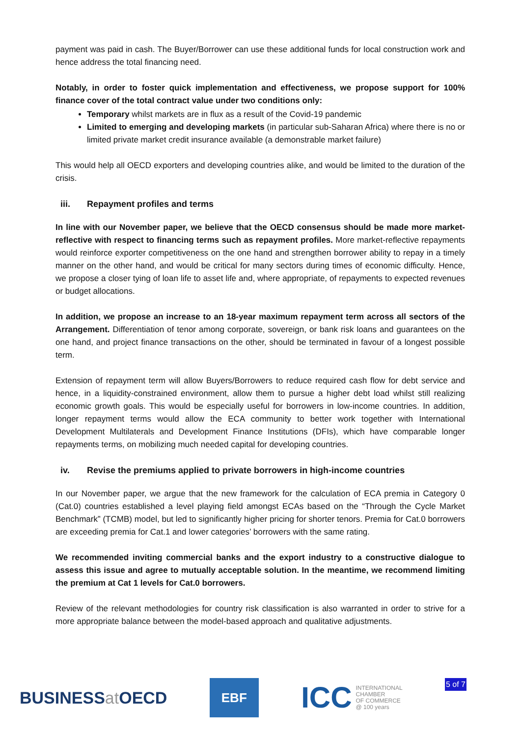payment was paid in cash. The Buyer/Borrower can use these additional funds for local construction work and hence address the total financing need.
Notably, in order to foster quick implementation and effectiveness, we propose support for 100% finance cover of the total contract value under two conditions only:
Temporary whilst markets are in flux as a result of the Covid-19 pandemic
Limited to emerging and developing markets (in particular sub-Saharan Africa) where there is no or limited private market credit insurance available (a demonstrable market failure)
This would help all OECD exporters and developing countries alike, and would be limited to the duration of the crisis.
iii. Repayment profiles and terms
In line with our November paper, we believe that the OECD consensus should be made more market-reflective with respect to financing terms such as repayment profiles. More market-reflective repayments would reinforce exporter competitiveness on the one hand and strengthen borrower ability to repay in a timely manner on the other hand, and would be critical for many sectors during times of economic difficulty. Hence, we propose a closer tying of loan life to asset life and, where appropriate, of repayments to expected revenues or budget allocations.
In addition, we propose an increase to an 18-year maximum repayment term across all sectors of the Arrangement. Differentiation of tenor among corporate, sovereign, or bank risk loans and guarantees on the one hand, and project finance transactions on the other, should be terminated in favour of a longest possible term.
Extension of repayment term will allow Buyers/Borrowers to reduce required cash flow for debt service and hence, in a liquidity-constrained environment, allow them to pursue a higher debt load whilst still realizing economic growth goals. This would be especially useful for borrowers in low-income countries. In addition, longer repayment terms would allow the ECA community to better work together with International Development Multilaterals and Development Finance Institutions (DFIs), which have comparable longer repayments terms, on mobilizing much needed capital for developing countries.
iv. Revise the premiums applied to private borrowers in high-income countries
In our November paper, we argue that the new framework for the calculation of ECA premia in Category 0 (Cat.0) countries established a level playing field amongst ECAs based on the “Through the Cycle Market Benchmark” (TCMB) model, but led to significantly higher pricing for shorter tenors. Premia for Cat.0 borrowers are exceeding premia for Cat.1 and lower categories’ borrowers with the same rating.
We recommended inviting commercial banks and the export industry to a constructive dialogue to assess this issue and agree to mutually acceptable solution. In the meantime, we recommend limiting the premium at Cat 1 levels for Cat.0 borrowers.
Review of the relevant methodologies for country risk classification is also warranted in order to strive for a more appropriate balance between the model-based approach and qualitative adjustments.
BUSINESSat OECD
EBF
ICC
INTERNATIONAL
CHAMBER
OF COMMERCE
@ 100 years
5 of 7